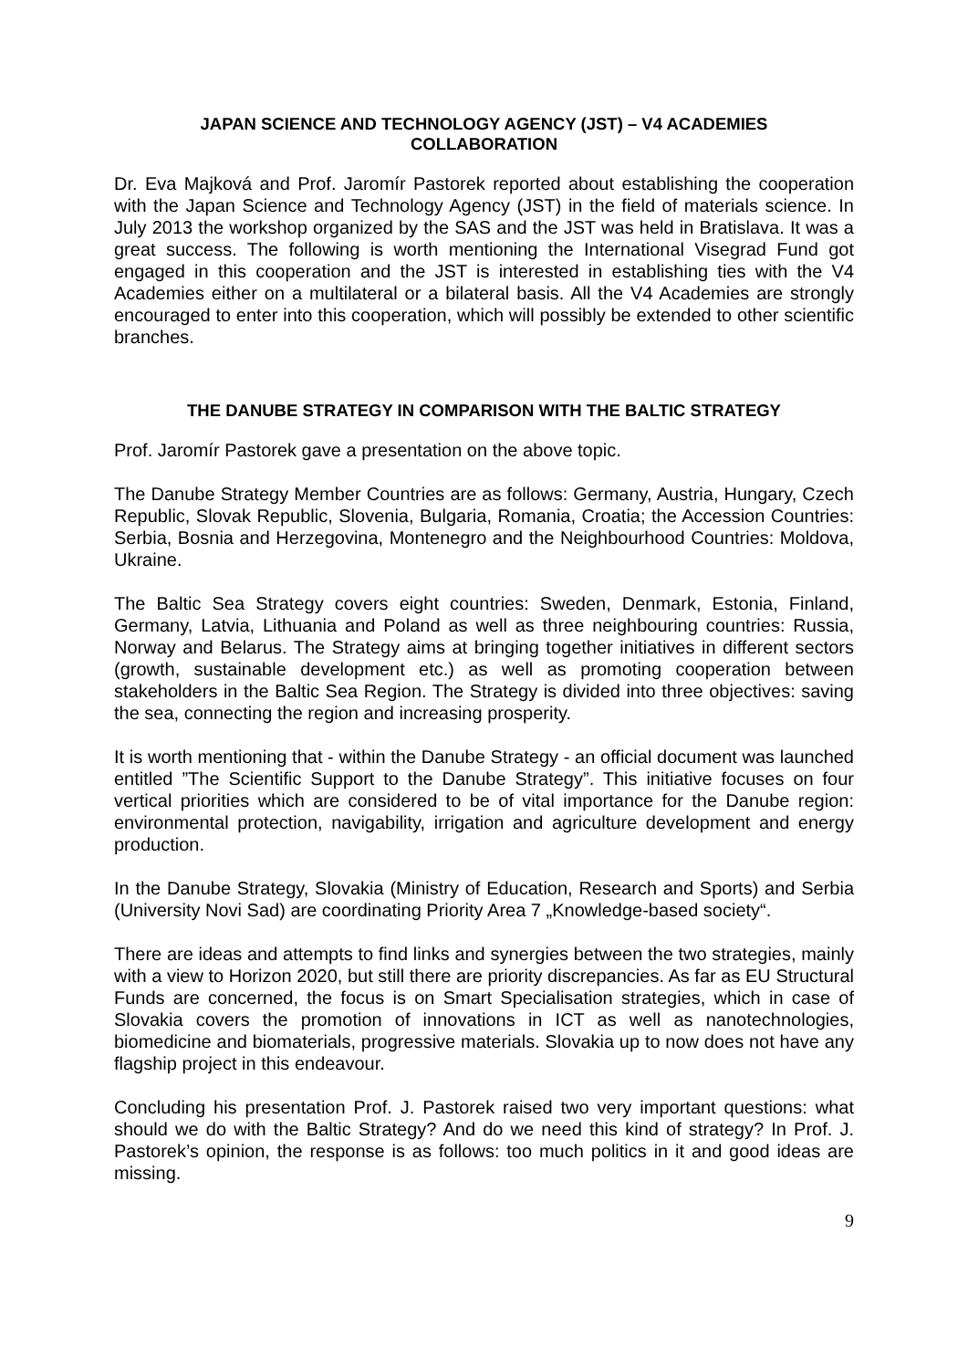JAPAN SCIENCE AND TECHNOLOGY AGENCY (JST) – V4 ACADEMIES
COLLABORATION
Dr. Eva Majková and Prof. Jaromír Pastorek reported about establishing the cooperation with the Japan Science and Technology Agency (JST) in the field of materials science. In July 2013 the workshop organized by the SAS and the JST was held in Bratislava. It was a great success. The following is worth mentioning the International Visegrad Fund got engaged in this cooperation and the JST is interested in establishing ties with the V4 Academies either on a multilateral or a bilateral basis. All the V4 Academies are strongly encouraged to enter into this cooperation, which will possibly be extended to other scientific branches.
THE DANUBE STRATEGY IN COMPARISON WITH THE BALTIC STRATEGY
Prof. Jaromír Pastorek gave a presentation on the above topic.
The Danube Strategy Member Countries are as follows: Germany, Austria, Hungary, Czech Republic, Slovak Republic, Slovenia, Bulgaria, Romania, Croatia; the Accession Countries: Serbia, Bosnia and Herzegovina, Montenegro and the Neighbourhood Countries: Moldova, Ukraine.
The Baltic Sea Strategy covers eight countries: Sweden, Denmark, Estonia, Finland, Germany, Latvia, Lithuania and Poland as well as three neighbouring countries: Russia, Norway and Belarus. The Strategy aims at bringing together initiatives in different sectors (growth, sustainable development etc.) as well as promoting cooperation between stakeholders in the Baltic Sea Region. The Strategy is divided into three objectives: saving the sea, connecting the region and increasing prosperity.
It is worth mentioning that - within the Danube Strategy - an official document was launched entitled ”The Scientific Support to the Danube Strategy”. This initiative focuses on four vertical priorities which are considered to be of vital importance for the Danube region: environmental protection, navigability, irrigation and agriculture development and energy production.
In the Danube Strategy, Slovakia (Ministry of Education, Research and Sports) and Serbia (University Novi Sad) are coordinating Priority Area 7 „Knowledge-based society“.
There are ideas and attempts to find links and synergies between the two strategies, mainly with a view to Horizon 2020, but still there are priority discrepancies. As far as EU Structural Funds are concerned, the focus is on Smart Specialisation strategies, which in case of Slovakia covers the promotion of innovations in ICT as well as nanotechnologies, biomedicine and biomaterials, progressive materials. Slovakia up to now does not have any flagship project in this endeavour.
Concluding his presentation Prof. J. Pastorek raised two very important questions: what should we do with the Baltic Strategy? And do we need this kind of strategy? In Prof. J. Pastorek’s opinion, the response is as follows: too much politics in it and good ideas are missing.
9